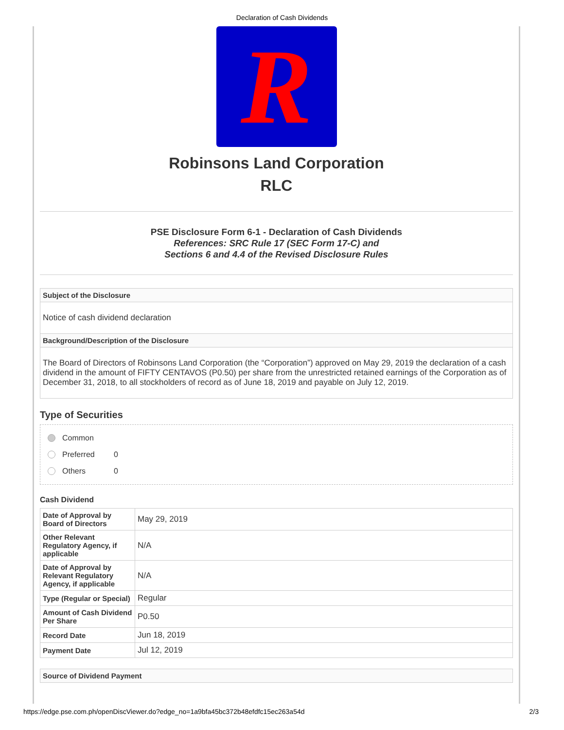Declaration of Cash Dividends
R
Robinsons Land Corporation
RLC
PSE Disclosure Form 6-1 - Declaration of Cash Dividends
References: SRC Rule 17 (SEC Form 17-C) and
Sections 6 and 4.4 of the Revised Disclosure Rules
Subject of the Disclosure
Notice of cash dividend declaration
Background/Description of the Disclosure
The Board of Directors of Robinsons Land Corporation (the “Corporation”) approved on May 29, 2019 the declaration of a cash dividend in the amount of FIFTY CENTAVOS (P0.50) per share from the unrestricted retained earnings of the Corporation as of December 31, 2018, to all stockholders of record as of June 18, 2019 and payable on July 12, 2019.
Type of Securities
Common
Preferred 0
Others 0
Cash Dividend
| Date of Approval by Board of Directors | May 29, 2019 |
| Other Relevant Regulatory Agency, if applicable | N/A |
| Date of Approval by Relevant Regulatory Agency, if applicable | N/A |
| Type (Regular or Special) | Regular |
| Amount of Cash Dividend Per Share | P0.50 |
| Record Date | Jun 18, 2019 |
| Payment Date | Jul 12, 2019 |
Source of Dividend Payment
https://edge.pse.com.ph/openDiscViewer.do?edge_no=1a9bfa45bc372b48efdfc15ec263a54d 2/3